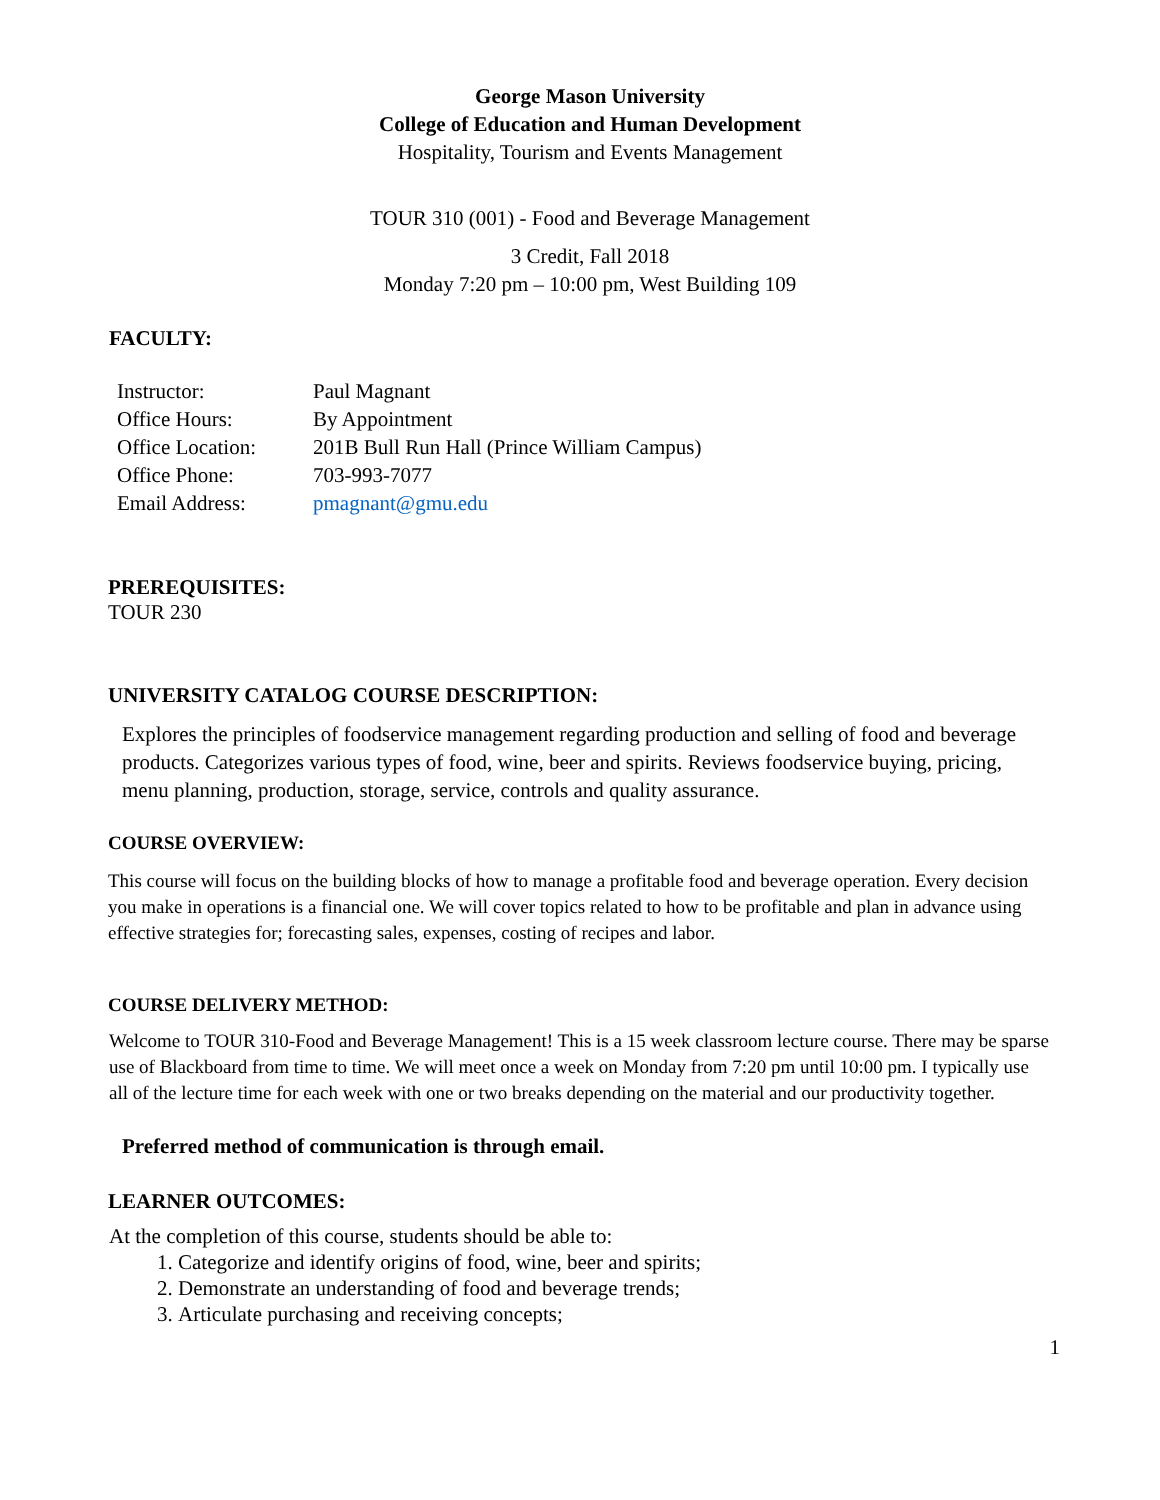George Mason University
College of Education and Human Development
Hospitality, Tourism and Events Management
TOUR 310 (001) - Food and Beverage Management
3 Credit, Fall 2018
Monday 7:20 pm – 10:00 pm, West Building 109
FACULTY:
| Instructor: | Paul Magnant |
| Office Hours: | By Appointment |
| Office Location: | 201B Bull Run Hall (Prince William Campus) |
| Office Phone: | 703-993-7077 |
| Email Address: | pmagnant@gmu.edu |
PREREQUISITES:
TOUR 230
UNIVERSITY CATALOG COURSE DESCRIPTION:
Explores the principles of foodservice management regarding production and selling of food and beverage products. Categorizes various types of food, wine, beer and spirits. Reviews foodservice buying, pricing, menu planning, production, storage, service, controls and quality assurance.
COURSE OVERVIEW:
This course will focus on the building blocks of how to manage a profitable food and beverage operation. Every decision you make in operations is a financial one. We will cover topics related to how to be profitable and plan in advance using effective strategies for; forecasting sales, expenses, costing of recipes and labor.
COURSE DELIVERY METHOD:
Welcome to TOUR 310-Food and Beverage Management! This is a 15 week classroom lecture course. There may be sparse use of Blackboard from time to time. We will meet once a week on Monday from 7:20 pm until 10:00 pm. I typically use all of the lecture time for each week with one or two breaks depending on the material and our productivity together.
Preferred method of communication is through email.
LEARNER OUTCOMES:
At the completion of this course, students should be able to:
1. Categorize and identify origins of food, wine, beer and spirits;
2. Demonstrate an understanding of food and beverage trends;
3. Articulate purchasing and receiving concepts;
1